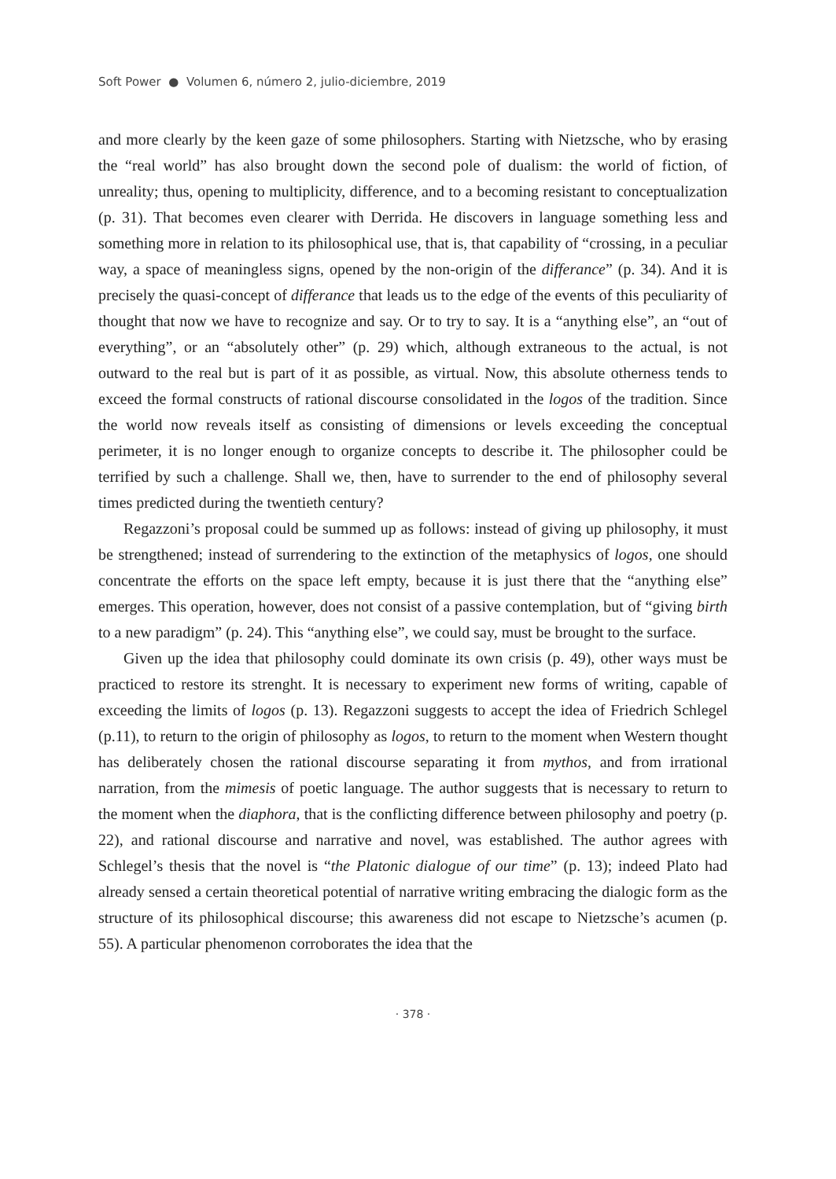Soft Power ● Volumen 6, número 2, julio-diciembre, 2019
and more clearly by the keen gaze of some philosophers. Starting with Nietzsche, who by erasing the “real world” has also brought down the second pole of dualism: the world of fiction, of unreality; thus, opening to multiplicity, difference, and to a becoming resistant to conceptualization (p. 31). That becomes even clearer with Derrida. He discovers in language something less and something more in relation to its philosophical use, that is, that capability of “crossing, in a peculiar way, a space of meaningless signs, opened by the non-origin of the differance” (p. 34). And it is precisely the quasi-concept of differance that leads us to the edge of the events of this peculiarity of thought that now we have to recognize and say. Or to try to say. It is a “anything else”, an “out of everything”, or an “absolutely other” (p. 29) which, although extraneous to the actual, is not outward to the real but is part of it as possible, as virtual. Now, this absolute otherness tends to exceed the formal constructs of rational discourse consolidated in the logos of the tradition. Since the world now reveals itself as consisting of dimensions or levels exceeding the conceptual perimeter, it is no longer enough to organize concepts to describe it. The philosopher could be terrified by such a challenge. Shall we, then, have to surrender to the end of philosophy several times predicted during the twentieth century?
Regazzoni’s proposal could be summed up as follows: instead of giving up philosophy, it must be strengthened; instead of surrendering to the extinction of the metaphysics of logos, one should concentrate the efforts on the space left empty, because it is just there that the “anything else” emerges. This operation, however, does not consist of a passive contemplation, but of “giving birth to a new paradigm” (p. 24). This “anything else”, we could say, must be brought to the surface.
Given up the idea that philosophy could dominate its own crisis (p. 49), other ways must be practiced to restore its strenght. It is necessary to experiment new forms of writing, capable of exceeding the limits of logos (p. 13). Regazzoni suggests to accept the idea of Friedrich Schlegel (p.11), to return to the origin of philosophy as logos, to return to the moment when Western thought has deliberately chosen the rational discourse separating it from mythos, and from irrational narration, from the mimesis of poetic language. The author suggests that is necessary to return to the moment when the diaphora, that is the conflicting difference between philosophy and poetry (p. 22), and rational discourse and narrative and novel, was established. The author agrees with Schlegel’s thesis that the novel is “the Platonic dialogue of our time” (p. 13); indeed Plato had already sensed a certain theoretical potential of narrative writing embracing the dialogic form as the structure of its philosophical discourse; this awareness did not escape to Nietzsche’s acumen (p. 55). A particular phenomenon corroborates the idea that the
· 378 ·